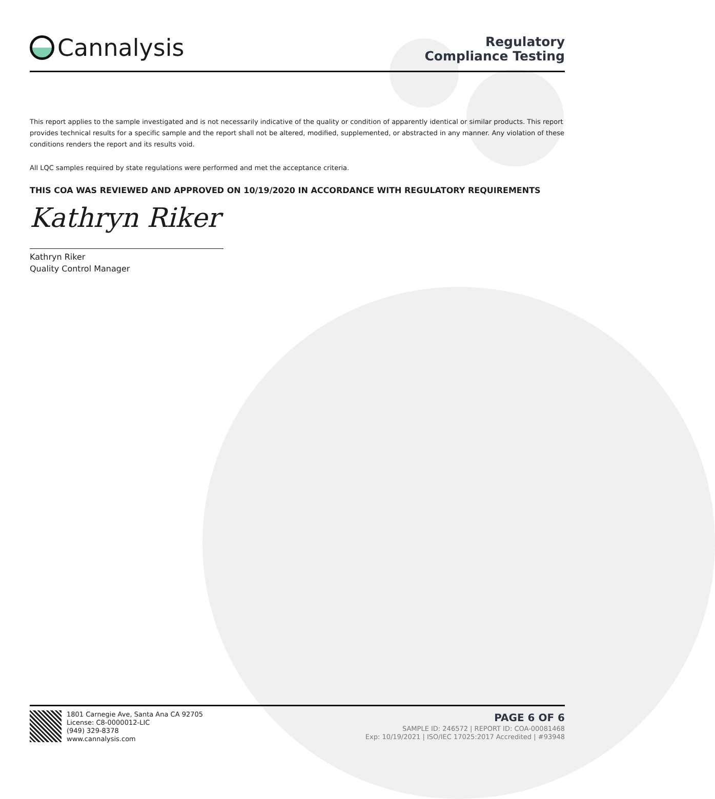Cannalysis
Regulatory
Compliance Testing
This report applies to the sample investigated and is not necessarily indicative of the quality or condition of apparently identical or similar products. This report provides technical results for a specific sample and the report shall not be altered, modified, supplemented, or abstracted in any manner. Any violation of these conditions renders the report and its results void.
All LQC samples required by state regulations were performed and met the acceptance criteria.
THIS COA WAS REVIEWED AND APPROVED ON 10/19/2020 IN ACCORDANCE WITH REGULATORY REQUIREMENTS
Kathryn Riker
Kathryn Riker
Quality Control Manager
1801 Carnegie Ave, Santa Ana CA 92705
License: C8-0000012-LIC
(949) 329-8378
www.cannalysis.com
PAGE 6 OF 6
SAMPLE ID: 246572 | REPORT ID: COA-00081468
Exp: 10/19/2021 | ISO/IEC 17025:2017 Accredited | #93948